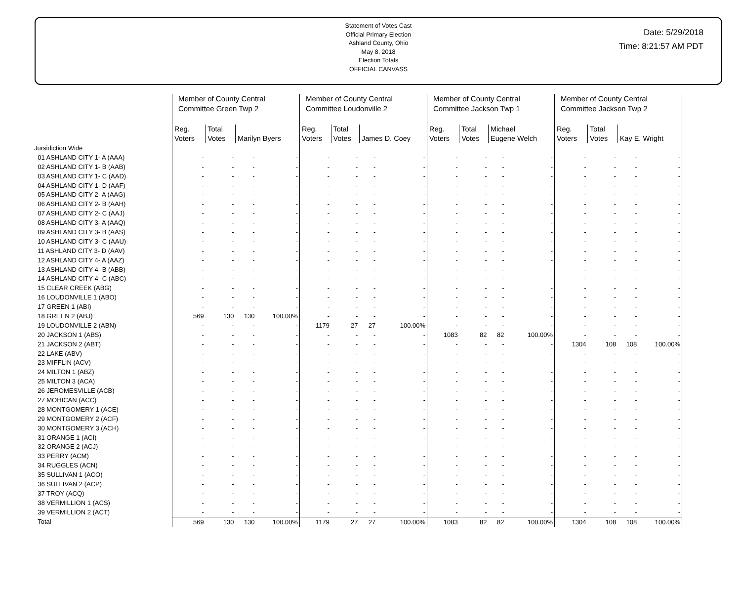Statement of Votes Cast
Official Primary Election
Ashland County, Ohio
May 8, 2018
Election Totals
OFFICIAL CANVASS
Date: 5/29/2018
Time: 8:21:57 AM PDT
| | Member of County Central Committee Green Twp 2 | | | | Member of County Central Committee Loudonville 2 | | | | Member of County Central Committee Jackson Twp 1 | | | | Member of County Central Committee Jackson Twp 2 | | | |
| --- | --- | --- | --- | --- | --- | --- | --- | --- | --- | --- | --- | --- | --- | --- | --- | --- |
| | Reg. Voters | Total Votes | Marilyn Byers | | Reg. Voters | Total Votes | James D. Coey | | Reg. Voters | Total Votes | Michael Eugene Welch | | Reg. Voters | Total Votes | Kay E. Wright | |
| Jursidiction Wide | | | | | | | | | | | | | | | | |
| 01 ASHLAND CITY 1- A (AAA) | - | - | - | - | - | - | - | - | - | - | - | - | - | - | - | - |
| 02 ASHLAND CITY 1- B (AAB) | - | - | - | - | - | - | - | - | - | - | - | - | - | - | - | - |
| 03 ASHLAND CITY 1- C (AAD) | - | - | - | - | - | - | - | - | - | - | - | - | - | - | - | - |
| 04 ASHLAND CITY 1- D (AAF) | - | - | - | - | - | - | - | - | - | - | - | - | - | - | - | - |
| 05 ASHLAND CITY 2- A (AAG) | - | - | - | - | - | - | - | - | - | - | - | - | - | - | - | - |
| 06 ASHLAND CITY 2- B (AAH) | - | - | - | - | - | - | - | - | - | - | - | - | - | - | - | - |
| 07 ASHLAND CITY 2- C (AAJ) | - | - | - | - | - | - | - | - | - | - | - | - | - | - | - | - |
| 08 ASHLAND CITY 3- A (AAQ) | - | - | - | - | - | - | - | - | - | - | - | - | - | - | - | - |
| 09 ASHLAND CITY 3- B (AAS) | - | - | - | - | - | - | - | - | - | - | - | - | - | - | - | - |
| 10 ASHLAND CITY 3- C (AAU) | - | - | - | - | - | - | - | - | - | - | - | - | - | - | - | - |
| 11 ASHLAND CITY 3- D (AAV) | - | - | - | - | - | - | - | - | - | - | - | - | - | - | - | - |
| 12 ASHLAND CITY 4- A (AAZ) | - | - | - | - | - | - | - | - | - | - | - | - | - | - | - | - |
| 13 ASHLAND CITY 4- B (ABB) | - | - | - | - | - | - | - | - | - | - | - | - | - | - | - | - |
| 14 ASHLAND CITY 4- C (ABC) | - | - | - | - | - | - | - | - | - | - | - | - | - | - | - | - |
| 15 CLEAR CREEK (ABG) | - | - | - | - | - | - | - | - | - | - | - | - | - | - | - | - |
| 16 LOUDONVILLE 1 (ABO) | - | - | - | - | - | - | - | - | - | - | - | - | - | - | - | - |
| 17 GREEN 1 (ABI) | - | - | - | - | - | - | - | - | - | - | - | - | - | - | - | - |
| 18 GREEN 2 (ABJ) | 569 | 130 | 130 | 100.00% | - | - | - | - | - | - | - | - | - | - | - | - |
| 19 LOUDONVILLE 2 (ABN) | - | - | - | - | 1179 | 27 | 27 | 100.00% | - | - | - | - | - | - | - | - |
| 20 JACKSON 1 (ABS) | - | - | - | - | - | - | - | - | 1083 | 82 | 82 | 100.00% | - | - | - | - |
| 21 JACKSON 2 (ABT) | - | - | - | - | - | - | - | - | - | - | - | - | 1304 | 108 | 108 | 100.00% |
| 22 LAKE (ABV) | - | - | - | - | - | - | - | - | - | - | - | - | - | - | - | - |
| 23 MIFFLIN (ACV) | - | - | - | - | - | - | - | - | - | - | - | - | - | - | - | - |
| 24 MILTON 1 (ABZ) | - | - | - | - | - | - | - | - | - | - | - | - | - | - | - | - |
| 25 MILTON 3 (ACA) | - | - | - | - | - | - | - | - | - | - | - | - | - | - | - | - |
| 26 JEROMESVILLE (ACB) | - | - | - | - | - | - | - | - | - | - | - | - | - | - | - | - |
| 27 MOHICAN (ACC) | - | - | - | - | - | - | - | - | - | - | - | - | - | - | - | - |
| 28 MONTGOMERY 1 (ACE) | - | - | - | - | - | - | - | - | - | - | - | - | - | - | - | - |
| 29 MONTGOMERY 2 (ACF) | - | - | - | - | - | - | - | - | - | - | - | - | - | - | - | - |
| 30 MONTGOMERY 3 (ACH) | - | - | - | - | - | - | - | - | - | - | - | - | - | - | - | - |
| 31 ORANGE 1 (ACI) | - | - | - | - | - | - | - | - | - | - | - | - | - | - | - | - |
| 32 ORANGE 2 (ACJ) | - | - | - | - | - | - | - | - | - | - | - | - | - | - | - | - |
| 33 PERRY (ACM) | - | - | - | - | - | - | - | - | - | - | - | - | - | - | - | - |
| 34 RUGGLES (ACN) | - | - | - | - | - | - | - | - | - | - | - | - | - | - | - | - |
| 35 SULLIVAN 1 (ACO) | - | - | - | - | - | - | - | - | - | - | - | - | - | - | - | - |
| 36 SULLIVAN 2 (ACP) | - | - | - | - | - | - | - | - | - | - | - | - | - | - | - | - |
| 37 TROY (ACQ) | - | - | - | - | - | - | - | - | - | - | - | - | - | - | - | - |
| 38 VERMILLION 1 (ACS) | - | - | - | - | - | - | - | - | - | - | - | - | - | - | - | - |
| 39 VERMILLION 2 (ACT) | - | - | - | - | - | - | - | - | - | - | - | - | - | - | - | - |
| Total | 569 | 130 | 130 | 100.00% | 1179 | 27 | 27 | 100.00% | 1083 | 82 | 82 | 100.00% | 1304 | 108 | 108 | 100.00% |